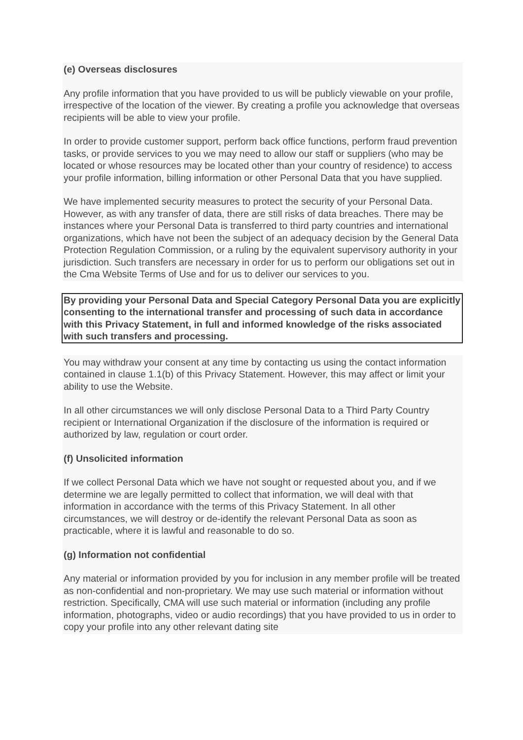(e) Overseas disclosures
Any profile information that you have provided to us will be publicly viewable on your profile, irrespective of the location of the viewer. By creating a profile you acknowledge that overseas recipients will be able to view your profile.
In order to provide customer support, perform back office functions, perform fraud prevention tasks, or provide services to you we may need to allow our staff or suppliers (who may be located or whose resources may be located other than your country of residence) to access your profile information, billing information or other Personal Data that you have supplied.
We have implemented security measures to protect the security of your Personal Data. However, as with any transfer of data, there are still risks of data breaches. There may be instances where your Personal Data is transferred to third party countries and international organizations, which have not been the subject of an adequacy decision by the General Data Protection Regulation Commission, or a ruling by the equivalent supervisory authority in your jurisdiction. Such transfers are necessary in order for us to perform our obligations set out in the Cma Website Terms of Use and for us to deliver our services to you.
By providing your Personal Data and Special Category Personal Data you are explicitly consenting to the international transfer and processing of such data in accordance with this Privacy Statement, in full and informed knowledge of the risks associated with such transfers and processing.
You may withdraw your consent at any time by contacting us using the contact information contained in clause 1.1(b) of this Privacy Statement. However, this may affect or limit your ability to use the Website.
In all other circumstances we will only disclose Personal Data to a Third Party Country recipient or International Organization if the disclosure of the information is required or authorized by law, regulation or court order.
(f) Unsolicited information
If we collect Personal Data which we have not sought or requested about you, and if we determine we are legally permitted to collect that information, we will deal with that information in accordance with the terms of this Privacy Statement. In all other circumstances, we will destroy or de-identify the relevant Personal Data as soon as practicable, where it is lawful and reasonable to do so.
(g) Information not confidential
Any material or information provided by you for inclusion in any member profile will be treated as non-confidential and non-proprietary. We may use such material or information without restriction. Specifically, CMA will use such material or information (including any profile information, photographs, video or audio recordings) that you have provided to us in order to copy your profile into any other relevant dating site